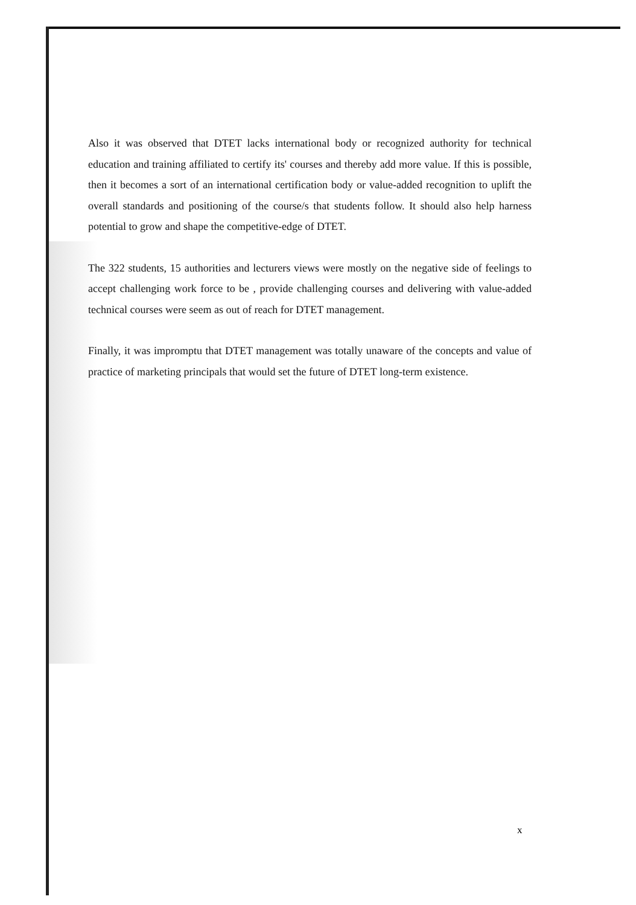Also it was observed that DTET lacks international body or recognized authority for technical education and training affiliated to certify its' courses and thereby add more value. If this is possible, then it becomes a sort of an international certification body or value-added recognition to uplift the overall standards and positioning of the course/s that students follow. It should also help harness potential to grow and shape the competitive-edge of DTET.
The 322 students, 15 authorities and lecturers views were mostly on the negative side of feelings to accept challenging work force to be , provide challenging courses and delivering with value-added technical courses were seem as out of reach for DTET management.
Finally, it was impromptu that DTET management was totally unaware of the concepts and value of practice of marketing principals that would set the future of DTET long-term existence.
x